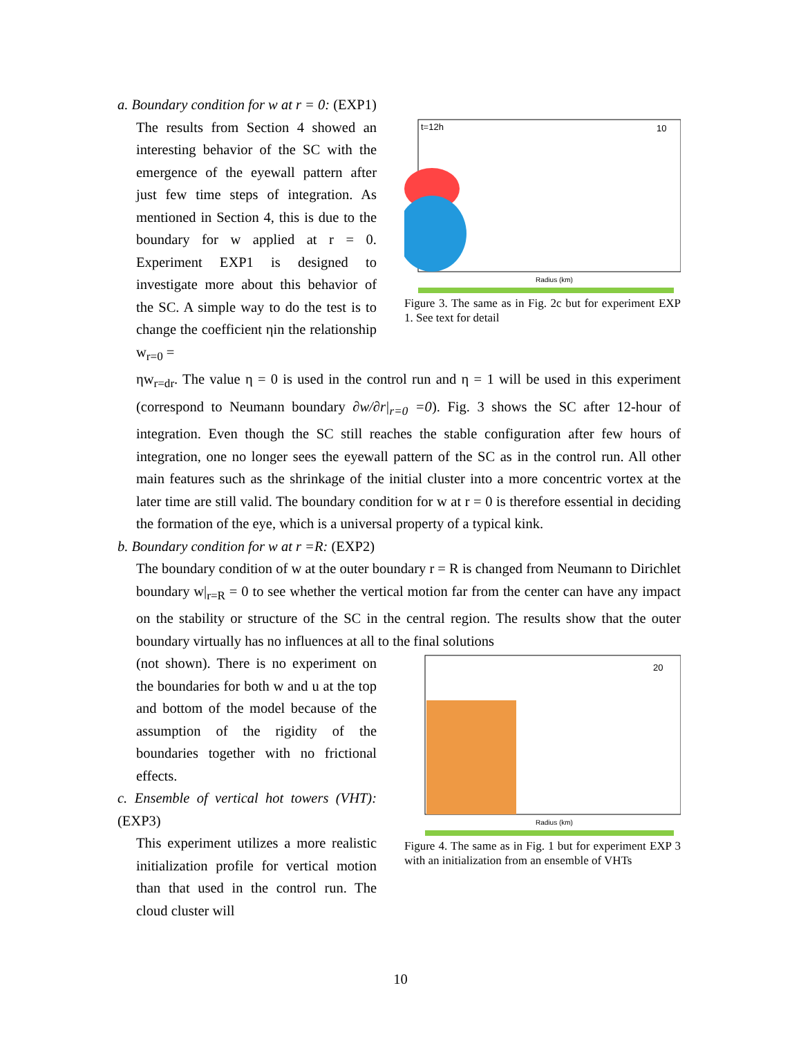a. Boundary condition for w at r = 0: (EXP1)
The results from Section 4 showed an interesting behavior of the SC with the emergence of the eyewall pattern after just few time steps of integration. As mentioned in Section 4, this is due to the boundary for w applied at r = 0. Experiment EXP1 is designed to investigate more about this behavior of the SC. A simple way to do the test is to change the coefficient ηin the relationship w<sub>r=0</sub> =
t=12h
10
Radius (km)
Figure 3. The same as in Fig. 2c but for experiment EXP 1. See text for detail
ηw<sub>r=dr</sub>. The value η = 0 is used in the control run and η = 1 will be used in this experiment (correspond to Neumann boundary ∂w/∂r|<sub>r=0</sub> =0). Fig. 3 shows the SC after 12-hour of integration. Even though the SC still reaches the stable configuration after few hours of integration, one no longer sees the eyewall pattern of the SC as in the control run. All other main features such as the shrinkage of the initial cluster into a more concentric vortex at the later time are still valid. The boundary condition for w at r = 0 is therefore essential in deciding the formation of the eye, which is a universal property of a typical kink.
b. Boundary condition for w at r =R: (EXP2)
The boundary condition of w at the outer boundary r = R is changed from Neumann to Dirichlet boundary w|<sub>r=R</sub> = 0 to see whether the vertical motion far from the center can have any impact on the stability or structure of the SC in the central region. The results show that the outer boundary virtually has no influences at all to the final solutions
(not shown). There is no experiment on the boundaries for both w and u at the top and bottom of the model because of the assumption of the rigidity of the boundaries together with no frictional effects.
c. Ensemble of vertical hot towers (VHT): (EXP3)
This experiment utilizes a more realistic initialization profile for vertical motion than that used in the control run. The cloud cluster will
20
Radius (km)
Figure 4. The same as in Fig. 1 but for experiment EXP 3 with an initialization from an ensemble of VHTs
10